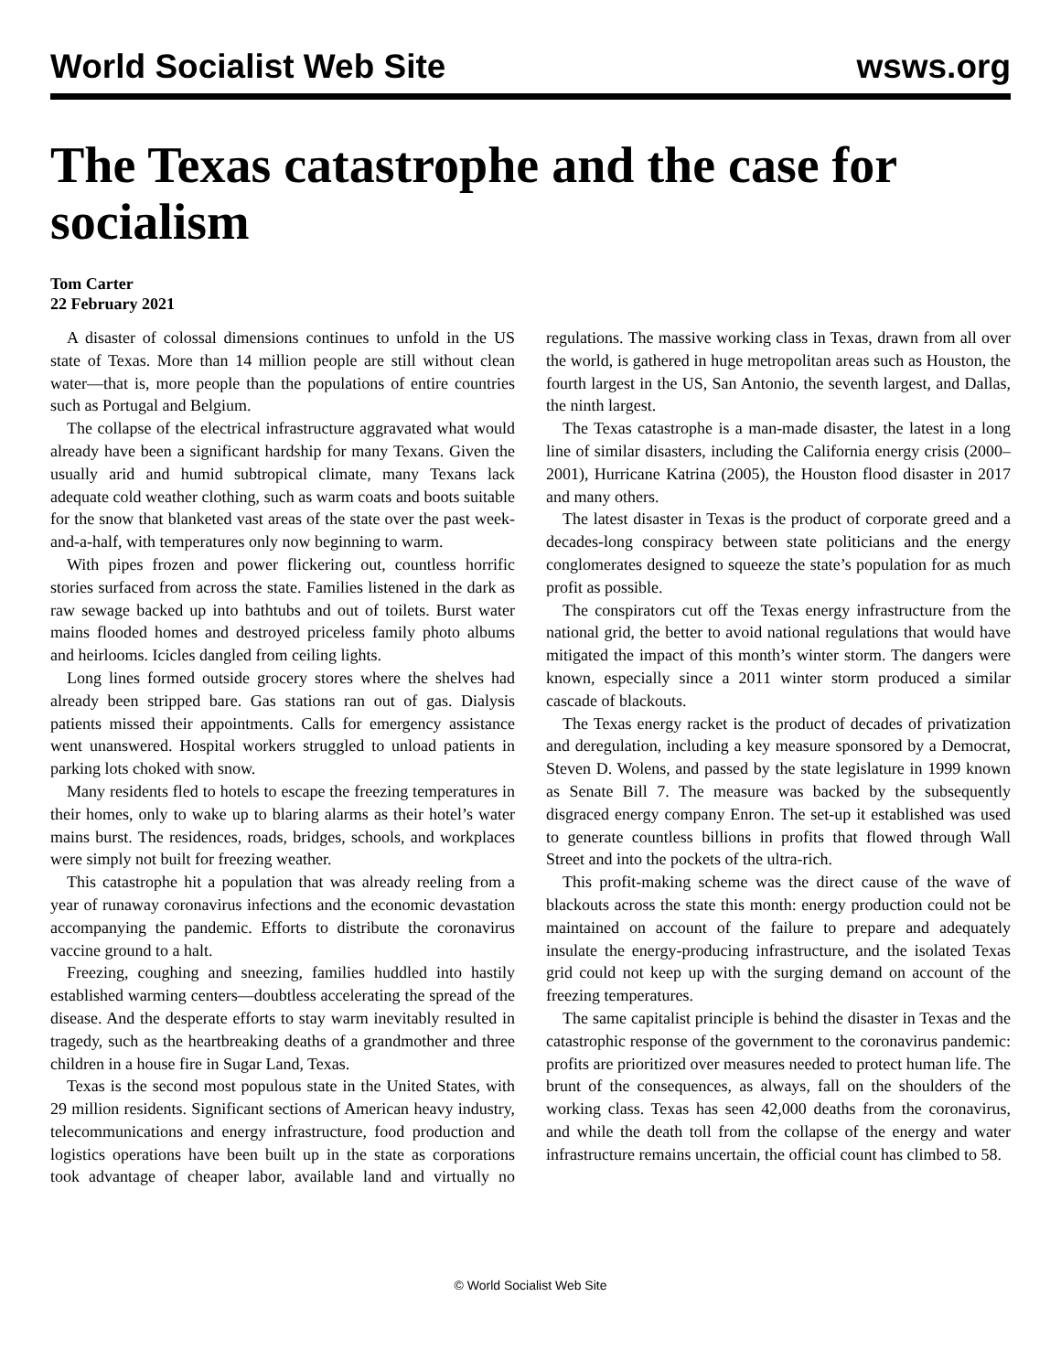World Socialist Web Site wsws.org
The Texas catastrophe and the case for socialism
Tom Carter
22 February 2021
A disaster of colossal dimensions continues to unfold in the US state of Texas. More than 14 million people are still without clean water—that is, more people than the populations of entire countries such as Portugal and Belgium.
The collapse of the electrical infrastructure aggravated what would already have been a significant hardship for many Texans. Given the usually arid and humid subtropical climate, many Texans lack adequate cold weather clothing, such as warm coats and boots suitable for the snow that blanketed vast areas of the state over the past week-and-a-half, with temperatures only now beginning to warm.
With pipes frozen and power flickering out, countless horrific stories surfaced from across the state. Families listened in the dark as raw sewage backed up into bathtubs and out of toilets. Burst water mains flooded homes and destroyed priceless family photo albums and heirlooms. Icicles dangled from ceiling lights.
Long lines formed outside grocery stores where the shelves had already been stripped bare. Gas stations ran out of gas. Dialysis patients missed their appointments. Calls for emergency assistance went unanswered. Hospital workers struggled to unload patients in parking lots choked with snow.
Many residents fled to hotels to escape the freezing temperatures in their homes, only to wake up to blaring alarms as their hotel’s water mains burst. The residences, roads, bridges, schools, and workplaces were simply not built for freezing weather.
This catastrophe hit a population that was already reeling from a year of runaway coronavirus infections and the economic devastation accompanying the pandemic. Efforts to distribute the coronavirus vaccine ground to a halt.
Freezing, coughing and sneezing, families huddled into hastily established warming centers—doubtless accelerating the spread of the disease. And the desperate efforts to stay warm inevitably resulted in tragedy, such as the heartbreaking deaths of a grandmother and three children in a house fire in Sugar Land, Texas.
Texas is the second most populous state in the United States, with 29 million residents. Significant sections of American heavy industry, telecommunications and energy infrastructure, food production and logistics operations have been built up in the state as corporations took advantage of cheaper labor, available land and virtually no regulations. The massive working class in Texas, drawn from all over the world, is gathered in huge metropolitan areas such as Houston, the fourth largest in the US, San Antonio, the seventh largest, and Dallas, the ninth largest.
The Texas catastrophe is a man-made disaster, the latest in a long line of similar disasters, including the California energy crisis (2000–2001), Hurricane Katrina (2005), the Houston flood disaster in 2017 and many others.
The latest disaster in Texas is the product of corporate greed and a decades-long conspiracy between state politicians and the energy conglomerates designed to squeeze the state’s population for as much profit as possible.
The conspirators cut off the Texas energy infrastructure from the national grid, the better to avoid national regulations that would have mitigated the impact of this month’s winter storm. The dangers were known, especially since a 2011 winter storm produced a similar cascade of blackouts.
The Texas energy racket is the product of decades of privatization and deregulation, including a key measure sponsored by a Democrat, Steven D. Wolens, and passed by the state legislature in 1999 known as Senate Bill 7. The measure was backed by the subsequently disgraced energy company Enron. The set-up it established was used to generate countless billions in profits that flowed through Wall Street and into the pockets of the ultra-rich.
This profit-making scheme was the direct cause of the wave of blackouts across the state this month: energy production could not be maintained on account of the failure to prepare and adequately insulate the energy-producing infrastructure, and the isolated Texas grid could not keep up with the surging demand on account of the freezing temperatures.
The same capitalist principle is behind the disaster in Texas and the catastrophic response of the government to the coronavirus pandemic: profits are prioritized over measures needed to protect human life. The brunt of the consequences, as always, fall on the shoulders of the working class. Texas has seen 42,000 deaths from the coronavirus, and while the death toll from the collapse of the energy and water infrastructure remains uncertain, the official count has climbed to 58.
© World Socialist Web Site